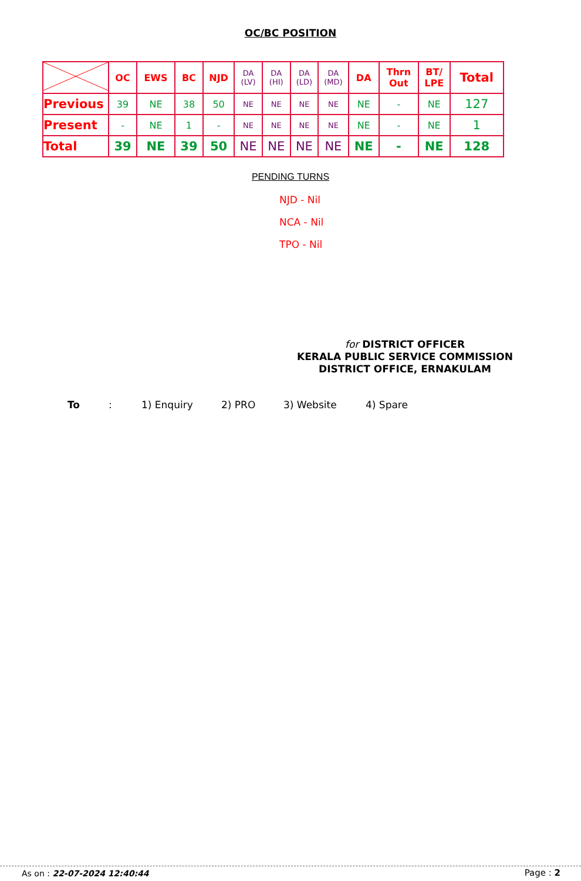OC/BC POSITION
| | OC | EWS | BC | NJD | DA (LV) | DA (HI) | DA (LD) | DA (MD) | DA | Thrn Out | BT/ LPE | Total |
| --- | --- | --- | --- | --- | --- | --- | --- | --- | --- | --- | --- | --- |
| Previous | 39 | NE | 38 | 50 | NE | NE | NE | NE | NE | - | NE | 127 |
| Present | - | NE | 1 | - | NE | NE | NE | NE | NE | - | NE | 1 |
| Total | 39 | NE | 39 | 50 | NE | NE | NE | NE | NE | - | NE | 128 |
PENDING TURNS
NJD - Nil
NCA - Nil
TPO - Nil
for DISTRICT OFFICER
KERALA PUBLIC SERVICE COMMISSION
DISTRICT OFFICE, ERNAKULAM
To: 1) Enquiry 2) PRO 3) Website 4) Spare
As on : 22-07-2024 12:40:44 Page : 2